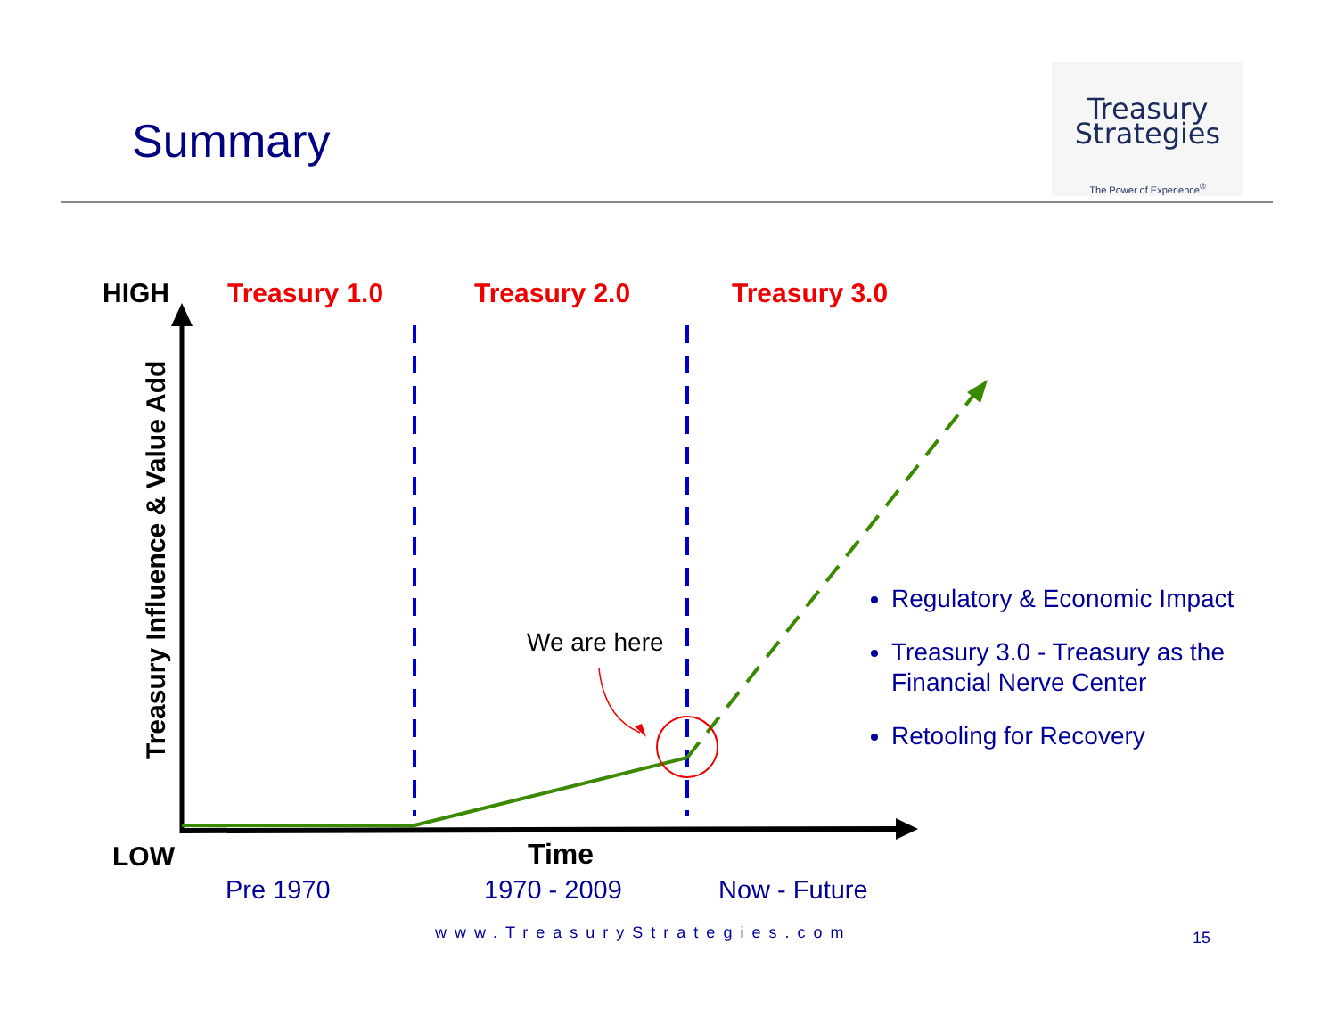Summary
Treasury
Strategies
The Power of Experience<sup>®</sup>
HIGH
LOW
Treasury 1.0 Treasury 2.0 Treasury 3.0
Treasury Influence & Value Add
We are here
Regulatory & Economic Impact
Treasury 3.0 - Treasury as the Financial Nerve Center
Retooling for Recovery
Time
Pre 1970 1970 - 2009 Now - Future
www.TreasuryStrategies.com 15